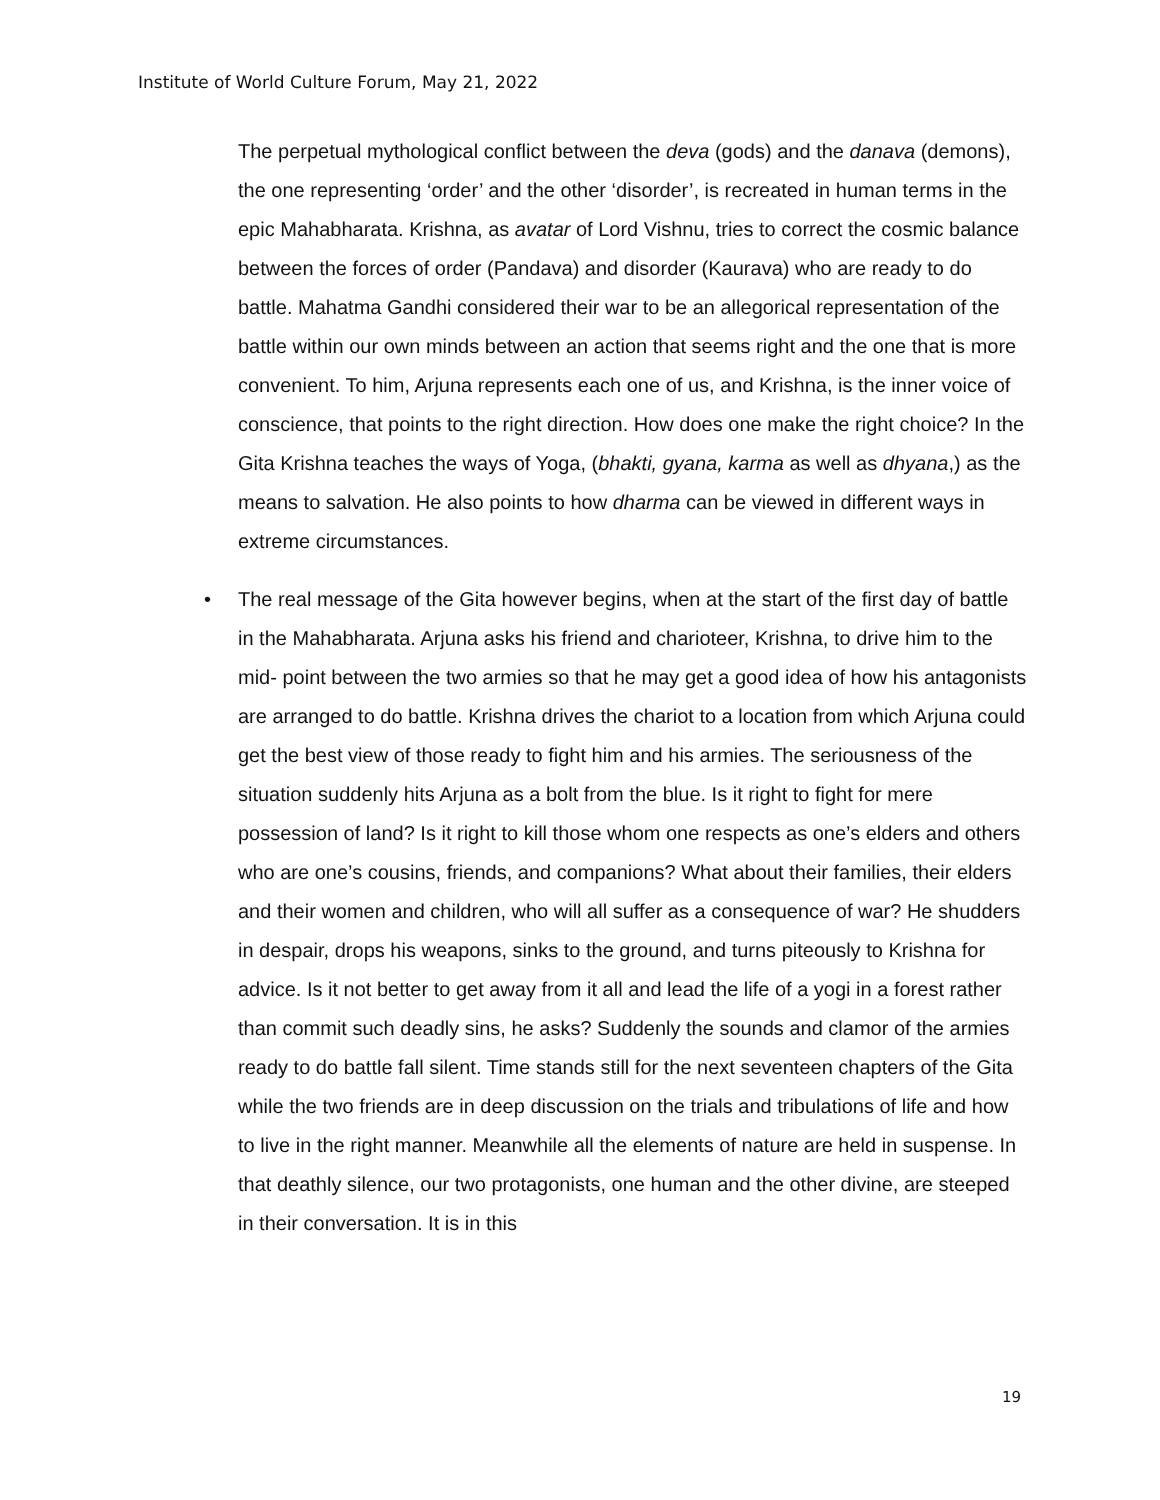Institute of World Culture Forum, May 21, 2022
The perpetual mythological conflict between the deva (gods) and the danava (demons), the one representing ‘order’ and the other ‘disorder’, is recreated in human terms in the epic Mahabharata. Krishna, as avatar of Lord Vishnu, tries to correct the cosmic balance between the forces of order (Pandava) and disorder (Kaurava) who are ready to do battle. Mahatma Gandhi considered their war to be an allegorical representation of the battle within our own minds between an action that seems right and the one that is more convenient. To him, Arjuna represents each one of us, and Krishna, is the inner voice of conscience, that points to the right direction. How does one make the right choice? In the Gita Krishna teaches the ways of Yoga, (bhakti, gyana, karma as well as dhyana,) as the means to salvation. He also points to how dharma can be viewed in different ways in extreme circumstances.
• The real message of the Gita however begins, when at the start of the first day of battle in the Mahabharata. Arjuna asks his friend and charioteer, Krishna, to drive him to the mid- point between the two armies so that he may get a good idea of how his antagonists are arranged to do battle. Krishna drives the chariot to a location from which Arjuna could get the best view of those ready to fight him and his armies. The seriousness of the situation suddenly hits Arjuna as a bolt from the blue. Is it right to fight for mere possession of land? Is it right to kill those whom one respects as one’s elders and others who are one’s cousins, friends, and companions? What about their families, their elders and their women and children, who will all suffer as a consequence of war? He shudders in despair, drops his weapons, sinks to the ground, and turns piteously to Krishna for advice. Is it not better to get away from it all and lead the life of a yogi in a forest rather than commit such deadly sins, he asks? Suddenly the sounds and clamor of the armies ready to do battle fall silent. Time stands still for the next seventeen chapters of the Gita while the two friends are in deep discussion on the trials and tribulations of life and how to live in the right manner. Meanwhile all the elements of nature are held in suspense. In that deathly silence, our two protagonists, one human and the other divine, are steeped in their conversation. It is in this
19